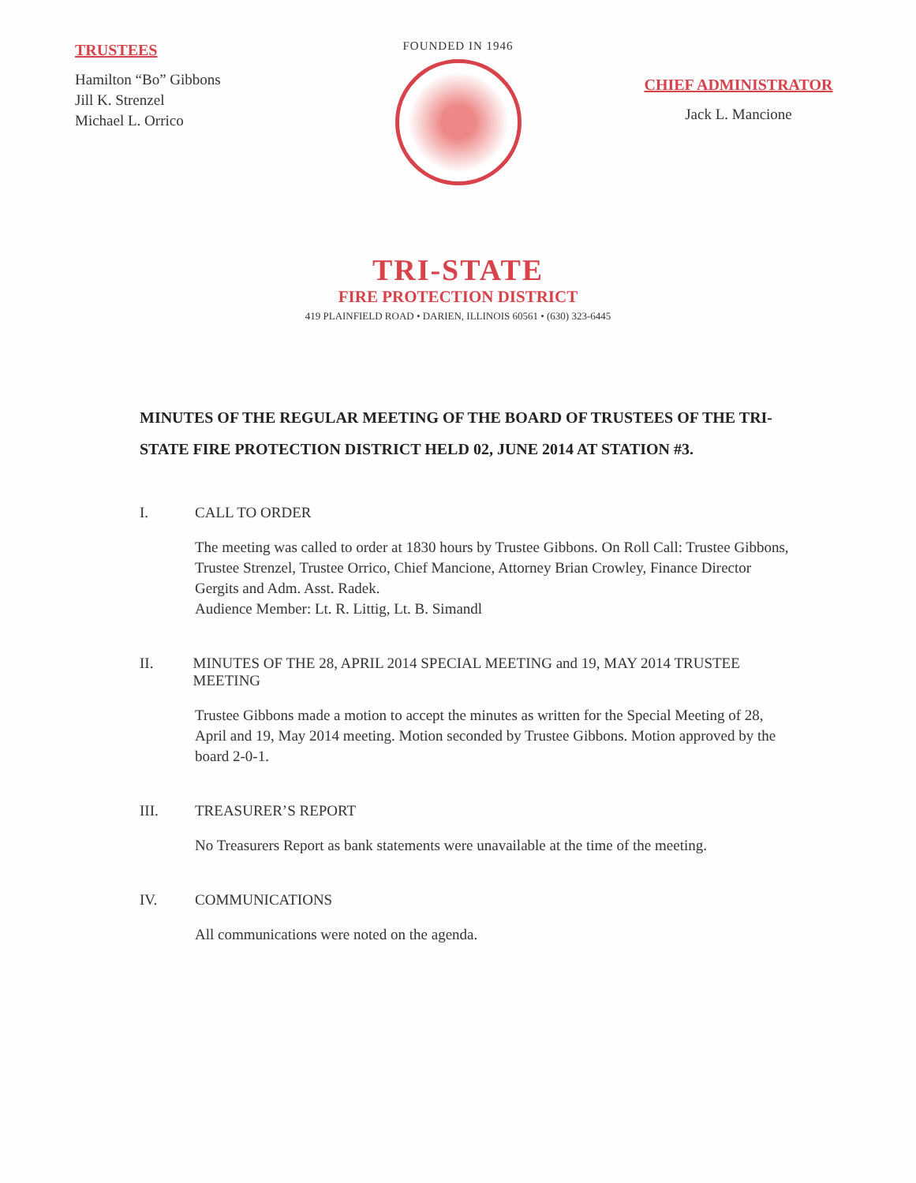TRUSTEES
Hamilton “Bo” Gibbons
Jill K. Strenzel
Michael L. Orrico
FOUNDED IN 1946
CHIEF ADMINISTRATOR
Jack L. Mancione
TRI-STATE
FIRE PROTECTION DISTRICT
419 PLAINFIELD ROAD • DARIEN, ILLINOIS 60561 • (630) 323-6445
MINUTES OF THE REGULAR MEETING OF THE BOARD OF TRUSTEES OF THE TRI-STATE FIRE PROTECTION DISTRICT HELD 02, JUNE 2014 AT STATION #3.
I. CALL TO ORDER
The meeting was called to order at 1830 hours by Trustee Gibbons. On Roll Call: Trustee Gibbons, Trustee Strenzel, Trustee Orrico, Chief Mancione, Attorney Brian Crowley, Finance Director Gergits and Adm. Asst. Radek.
Audience Member: Lt. R. Littig, Lt. B. Simandl
II. MINUTES OF THE 28, APRIL 2014 SPECIAL MEETING and 19, MAY 2014 TRUSTEE MEETING
Trustee Gibbons made a motion to accept the minutes as written for the Special Meeting of 28, April and 19, May 2014 meeting. Motion seconded by Trustee Gibbons. Motion approved by the board 2-0-1.
III. TREASURER’S REPORT
No Treasurers Report as bank statements were unavailable at the time of the meeting.
IV. COMMUNICATIONS
All communications were noted on the agenda.